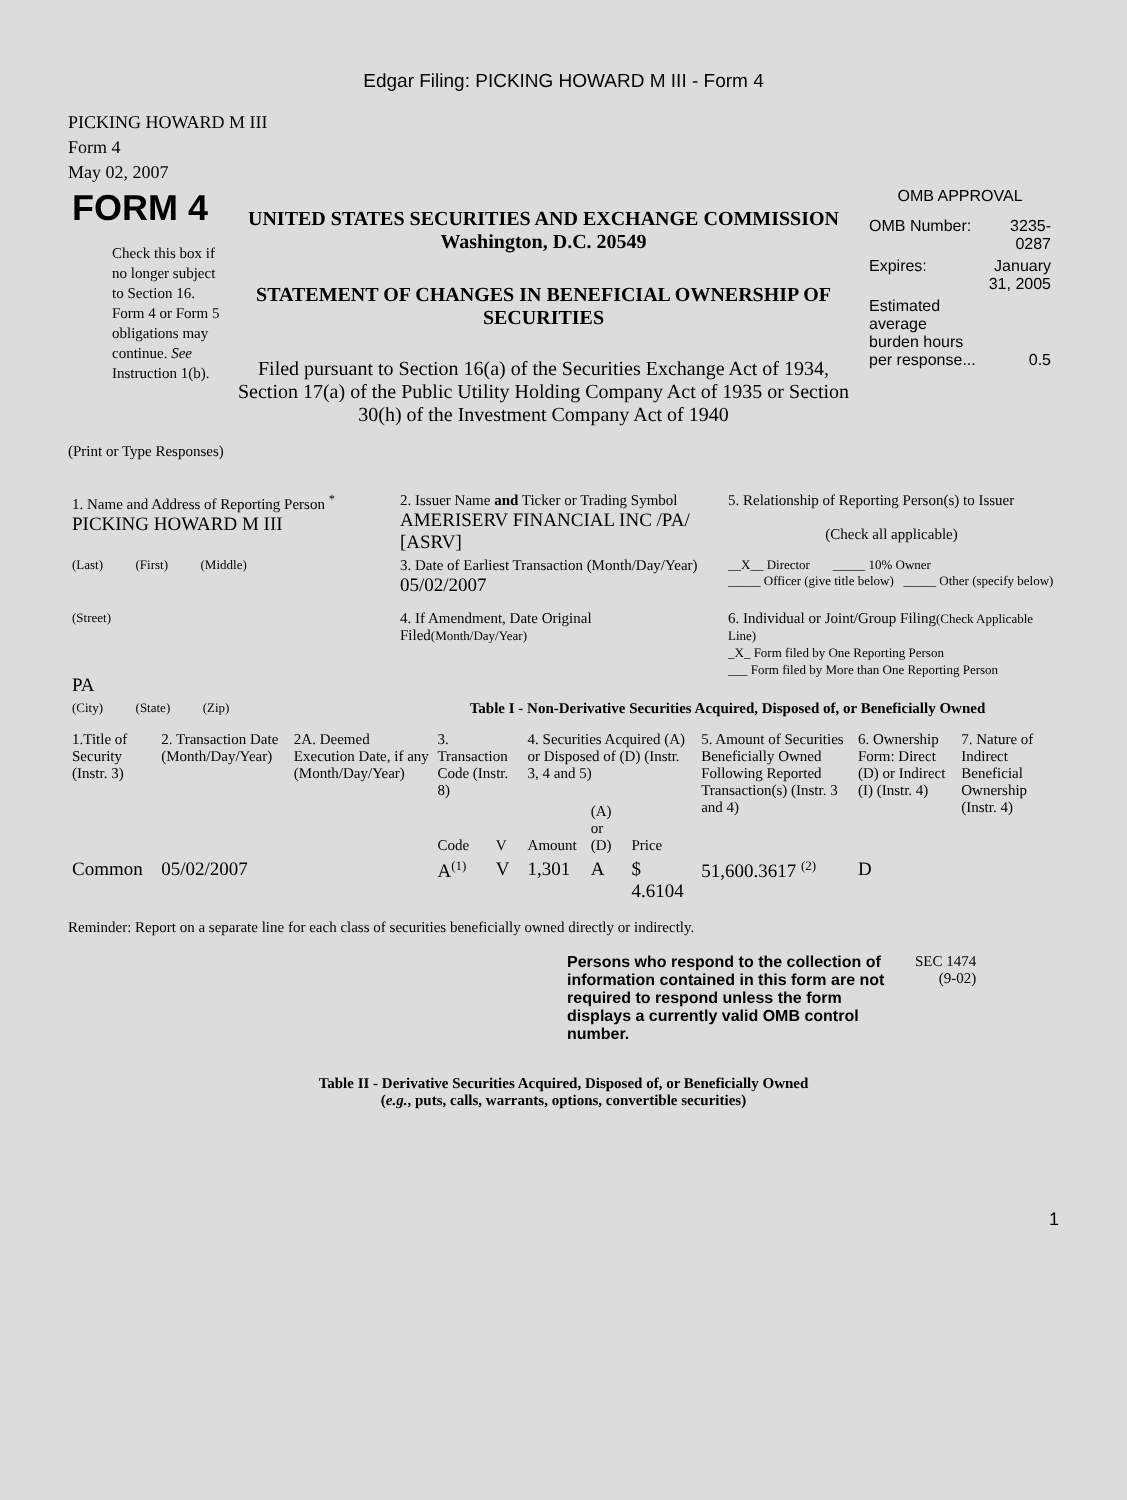Edgar Filing: PICKING HOWARD M III - Form 4
PICKING HOWARD M III
Form 4
May 02, 2007
| FORM 4 Check this box if no longer subject to Section 16. Form 4 or Form 5 obligations may continue. See Instruction 1(b). | UNITED STATES SECURITIES AND EXCHANGE COMMISSION Washington, D.C. 20549 STATEMENT OF CHANGES IN BENEFICIAL OWNERSHIP OF SECURITIES Filed pursuant to Section 16(a) of the Securities Exchange Act of 1934, Section 17(a) of the Public Utility Holding Company Act of 1935 or Section 30(h) of the Investment Company Act of 1940 | OMB APPROVAL / OMB Number: / 3235-0287 / / Expires: / January 31, 2005 / / Estimated average burden hours per response... / 0.5 / |
(Print or Type Responses)
| 1. Name and Address of Reporting Person <sup>*</sup> PICKING HOWARD M III | 2. Issuer Name and Ticker or Trading Symbol AMERISERV FINANCIAL INC /PA/ [ASRV] | 5. Relationship of Reporting Person(s) to Issuer (Check all applicable) |
| (Last) (First) (Middle) | 3. Date of Earliest Transaction (Month/Day/Year) 05/02/2007 | __X__ Director _____ 10% Owner _____ Officer (give title below) _____ Other (specify below) |
| (Street) PA | 4. If Amendment, Date Original Filed (Month/Day/Year) | 6. Individual or Joint/Group Filing (Check Applicable Line) _X_ Form filed by One Reporting Person ___ Form filed by More than One Reporting Person |
| (City) (State) (Zip) | Table I - Non-Derivative Securities Acquired, Disposed of, or Beneficially Owned | |
| 1.Title of Security (Instr. 3) | 2. Transaction Date (Month/Day/Year) | 2A. Deemed Execution Date, if any (Month/Day/Year) | 3. Transaction Code (Instr. 8) | | 4. Securities Acquired (A) or Disposed of (D) (Instr. 3, 4 and 5) | | | 5. Amount of Securities Beneficially Owned Following Reported Transaction(s) (Instr. 3 and 4) | 6. Ownership Form: Direct (D) or Indirect (I) (Instr. 4) | 7. Nature of Indirect Beneficial Ownership (Instr. 4) |
| --- | --- | --- | --- | --- | --- | --- | --- | --- | --- | --- |
| | | | Code | V | Amount | (A) or (D) | Price | | | |
| Common | 05/02/2007 | | A<sup>(1)</sup> | V | 1,301 | A | $ 4.6104 | 51,600.3617 <sup>(2)</sup> | D | |
Reminder: Report on a separate line for each class of securities beneficially owned directly or indirectly.
| Persons who respond to the collection of information contained in this form are not required to respond unless the form displays a currently valid OMB control number. | SEC 1474 (9-02) |
Table II - Derivative Securities Acquired, Disposed of, or Beneficially Owned
(e.g., puts, calls, warrants, options, convertible securities)
1